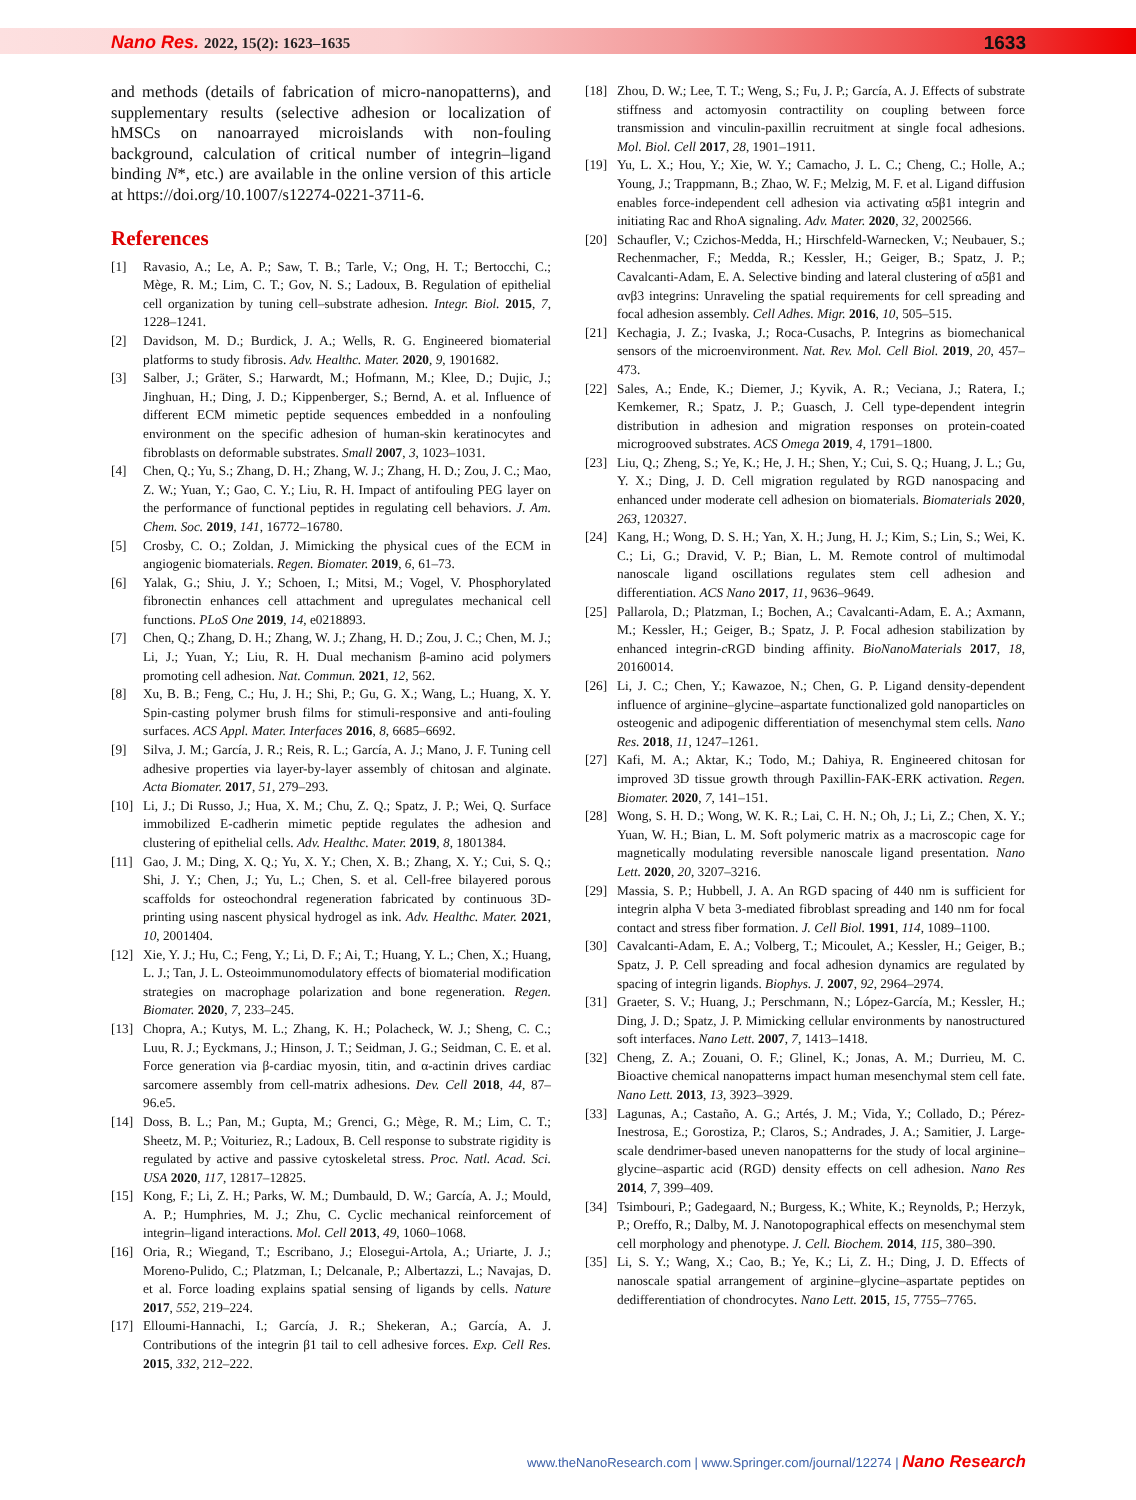Nano Res. 2022, 15(2): 1623–1635 1633
and methods (details of fabrication of micro-nanopatterns), and supplementary results (selective adhesion or localization of hMSCs on nanoarrayed microislands with non-fouling background, calculation of critical number of integrin–ligand binding N*, etc.) are available in the online version of this article at https://doi.org/10.1007/s12274-0221-3711-6.
References
[1] Ravasio, A.; Le, A. P.; Saw, T. B.; Tarle, V.; Ong, H. T.; Bertocchi, C.; Mège, R. M.; Lim, C. T.; Gov, N. S.; Ladoux, B. Regulation of epithelial cell organization by tuning cell–substrate adhesion. Integr. Biol. 2015, 7, 1228–1241.
[2] Davidson, M. D.; Burdick, J. A.; Wells, R. G. Engineered biomaterial platforms to study fibrosis. Adv. Healthc. Mater. 2020, 9, 1901682.
[3] Salber, J.; Gräter, S.; Harwardt, M.; Hofmann, M.; Klee, D.; Dujic, J.; Jinghuan, H.; Ding, J. D.; Kippenberger, S.; Bernd, A. et al. Influence of different ECM mimetic peptide sequences embedded in a nonfouling environment on the specific adhesion of human-skin keratinocytes and fibroblasts on deformable substrates. Small 2007, 3, 1023–1031.
[4] Chen, Q.; Yu, S.; Zhang, D. H.; Zhang, W. J.; Zhang, H. D.; Zou, J. C.; Mao, Z. W.; Yuan, Y.; Gao, C. Y.; Liu, R. H. Impact of antifouling PEG layer on the performance of functional peptides in regulating cell behaviors. J. Am. Chem. Soc. 2019, 141, 16772–16780.
[5] Crosby, C. O.; Zoldan, J. Mimicking the physical cues of the ECM in angiogenic biomaterials. Regen. Biomater. 2019, 6, 61–73.
[6] Yalak, G.; Shiu, J. Y.; Schoen, I.; Mitsi, M.; Vogel, V. Phosphorylated fibronectin enhances cell attachment and upregulates mechanical cell functions. PLoS One 2019, 14, e0218893.
[7] Chen, Q.; Zhang, D. H.; Zhang, W. J.; Zhang, H. D.; Zou, J. C.; Chen, M. J.; Li, J.; Yuan, Y.; Liu, R. H. Dual mechanism β-amino acid polymers promoting cell adhesion. Nat. Commun. 2021, 12, 562.
[8] Xu, B. B.; Feng, C.; Hu, J. H.; Shi, P.; Gu, G. X.; Wang, L.; Huang, X. Y. Spin-casting polymer brush films for stimuli-responsive and anti-fouling surfaces. ACS Appl. Mater. Interfaces 2016, 8, 6685–6692.
[9] Silva, J. M.; García, J. R.; Reis, R. L.; García, A. J.; Mano, J. F. Tuning cell adhesive properties via layer-by-layer assembly of chitosan and alginate. Acta Biomater. 2017, 51, 279–293.
[10] Li, J.; Di Russo, J.; Hua, X. M.; Chu, Z. Q.; Spatz, J. P.; Wei, Q. Surface immobilized E-cadherin mimetic peptide regulates the adhesion and clustering of epithelial cells. Adv. Healthc. Mater. 2019, 8, 1801384.
[11] Gao, J. M.; Ding, X. Q.; Yu, X. Y.; Chen, X. B.; Zhang, X. Y.; Cui, S. Q.; Shi, J. Y.; Chen, J.; Yu, L.; Chen, S. et al. Cell-free bilayered porous scaffolds for osteochondral regeneration fabricated by continuous 3D-printing using nascent physical hydrogel as ink. Adv. Healthc. Mater. 2021, 10, 2001404.
[12] Xie, Y. J.; Hu, C.; Feng, Y.; Li, D. F.; Ai, T.; Huang, Y. L.; Chen, X.; Huang, L. J.; Tan, J. L. Osteoimmunomodulatory effects of biomaterial modification strategies on macrophage polarization and bone regeneration. Regen. Biomater. 2020, 7, 233–245.
[13] Chopra, A.; Kutys, M. L.; Zhang, K. H.; Polacheck, W. J.; Sheng, C. C.; Luu, R. J.; Eyckmans, J.; Hinson, J. T.; Seidman, J. G.; Seidman, C. E. et al. Force generation via β-cardiac myosin, titin, and α-actinin drives cardiac sarcomere assembly from cell-matrix adhesions. Dev. Cell 2018, 44, 87–96.e5.
[14] Doss, B. L.; Pan, M.; Gupta, M.; Grenci, G.; Mège, R. M.; Lim, C. T.; Sheetz, M. P.; Voituriez, R.; Ladoux, B. Cell response to substrate rigidity is regulated by active and passive cytoskeletal stress. Proc. Natl. Acad. Sci. USA 2020, 117, 12817–12825.
[15] Kong, F.; Li, Z. H.; Parks, W. M.; Dumbauld, D. W.; García, A. J.; Mould, A. P.; Humphries, M. J.; Zhu, C. Cyclic mechanical reinforcement of integrin–ligand interactions. Mol. Cell 2013, 49, 1060–1068.
[16] Oria, R.; Wiegand, T.; Escribano, J.; Elosegui-Artola, A.; Uriarte, J. J.; Moreno-Pulido, C.; Platzman, I.; Delcanale, P.; Albertazzi, L.; Navajas, D. et al. Force loading explains spatial sensing of ligands by cells. Nature 2017, 552, 219–224.
[17] Elloumi-Hannachi, I.; García, J. R.; Shekeran, A.; García, A. J. Contributions of the integrin β1 tail to cell adhesive forces. Exp. Cell Res. 2015, 332, 212–222.
[18] Zhou, D. W.; Lee, T. T.; Weng, S.; Fu, J. P.; García, A. J. Effects of substrate stiffness and actomyosin contractility on coupling between force transmission and vinculin-paxillin recruitment at single focal adhesions. Mol. Biol. Cell 2017, 28, 1901–1911.
[19] Yu, L. X.; Hou, Y.; Xie, W. Y.; Camacho, J. L. C.; Cheng, C.; Holle, A.; Young, J.; Trappmann, B.; Zhao, W. F.; Melzig, M. F. et al. Ligand diffusion enables force-independent cell adhesion via activating α5β1 integrin and initiating Rac and RhoA signaling. Adv. Mater. 2020, 32, 2002566.
[20] Schaufler, V.; Czichos-Medda, H.; Hirschfeld-Warnecken, V.; Neubauer, S.; Rechenmacher, F.; Medda, R.; Kessler, H.; Geiger, B.; Spatz, J. P.; Cavalcanti-Adam, E. A. Selective binding and lateral clustering of α5β1 and αvβ3 integrins: Unraveling the spatial requirements for cell spreading and focal adhesion assembly. Cell Adhes. Migr. 2016, 10, 505–515.
[21] Kechagia, J. Z.; Ivaska, J.; Roca-Cusachs, P. Integrins as biomechanical sensors of the microenvironment. Nat. Rev. Mol. Cell Biol. 2019, 20, 457–473.
[22] Sales, A.; Ende, K.; Diemer, J.; Kyvik, A. R.; Veciana, J.; Ratera, I.; Kemkemer, R.; Spatz, J. P.; Guasch, J. Cell type-dependent integrin distribution in adhesion and migration responses on protein-coated microgrooved substrates. ACS Omega 2019, 4, 1791–1800.
[23] Liu, Q.; Zheng, S.; Ye, K.; He, J. H.; Shen, Y.; Cui, S. Q.; Huang, J. L.; Gu, Y. X.; Ding, J. D. Cell migration regulated by RGD nanospacing and enhanced under moderate cell adhesion on biomaterials. Biomaterials 2020, 263, 120327.
[24] Kang, H.; Wong, D. S. H.; Yan, X. H.; Jung, H. J.; Kim, S.; Lin, S.; Wei, K. C.; Li, G.; Dravid, V. P.; Bian, L. M. Remote control of multimodal nanoscale ligand oscillations regulates stem cell adhesion and differentiation. ACS Nano 2017, 11, 9636–9649.
[25] Pallarola, D.; Platzman, I.; Bochen, A.; Cavalcanti-Adam, E. A.; Axmann, M.; Kessler, H.; Geiger, B.; Spatz, J. P. Focal adhesion stabilization by enhanced integrin-c RGD binding affinity. BioNanoMaterials 2017, 18, 20160014.
[26] Li, J. C.; Chen, Y.; Kawazoe, N.; Chen, G. P. Ligand density-dependent influence of arginine–glycine–aspartate functionalized gold nanoparticles on osteogenic and adipogenic differentiation of mesenchymal stem cells. Nano Res. 2018, 11, 1247–1261.
[27] Kafi, M. A.; Aktar, K.; Todo, M.; Dahiya, R. Engineered chitosan for improved 3D tissue growth through Paxillin-FAK-ERK activation. Regen. Biomater. 2020, 7, 141–151.
[28] Wong, S. H. D.; Wong, W. K. R.; Lai, C. H. N.; Oh, J.; Li, Z.; Chen, X. Y.; Yuan, W. H.; Bian, L. M. Soft polymeric matrix as a macroscopic cage for magnetically modulating reversible nanoscale ligand presentation. Nano Lett. 2020, 20, 3207–3216.
[29] Massia, S. P.; Hubbell, J. A. An RGD spacing of 440 nm is sufficient for integrin alpha V beta 3-mediated fibroblast spreading and 140 nm for focal contact and stress fiber formation. J. Cell Biol. 1991, 114, 1089–1100.
[30] Cavalcanti-Adam, E. A.; Volberg, T.; Micoulet, A.; Kessler, H.; Geiger, B.; Spatz, J. P. Cell spreading and focal adhesion dynamics are regulated by spacing of integrin ligands. Biophys. J. 2007, 92, 2964–2974.
[31] Graeter, S. V.; Huang, J.; Perschmann, N.; López-García, M.; Kessler, H.; Ding, J. D.; Spatz, J. P. Mimicking cellular environments by nanostructured soft interfaces. Nano Lett. 2007, 7, 1413–1418.
[32] Cheng, Z. A.; Zouani, O. F.; Glinel, K.; Jonas, A. M.; Durrieu, M. C. Bioactive chemical nanopatterns impact human mesenchymal stem cell fate. Nano Lett. 2013, 13, 3923–3929.
[33] Lagunas, A.; Castaño, A. G.; Artés, J. M.; Vida, Y.; Collado, D.; Pérez-Inestrosa, E.; Gorostiza, P.; Claros, S.; Andrades, J. A.; Samitier, J. Large-scale dendrimer-based uneven nanopatterns for the study of local arginine–glycine–aspartic acid (RGD) density effects on cell adhesion. Nano Res 2014, 7, 399–409.
[34] Tsimbouri, P.; Gadegaard, N.; Burgess, K.; White, K.; Reynolds, P.; Herzyk, P.; Oreffo, R.; Dalby, M. J. Nanotopographical effects on mesenchymal stem cell morphology and phenotype. J. Cell. Biochem. 2014, 115, 380–390.
[35] Li, S. Y.; Wang, X.; Cao, B.; Ye, K.; Li, Z. H.; Ding, J. D. Effects of nanoscale spatial arrangement of arginine–glycine–aspartate peptides on dedifferentiation of chondrocytes. Nano Lett. 2015, 15, 7755–7765.
www.theNanoResearch.com | www.Springer.com/journal/12274 | Nano Research